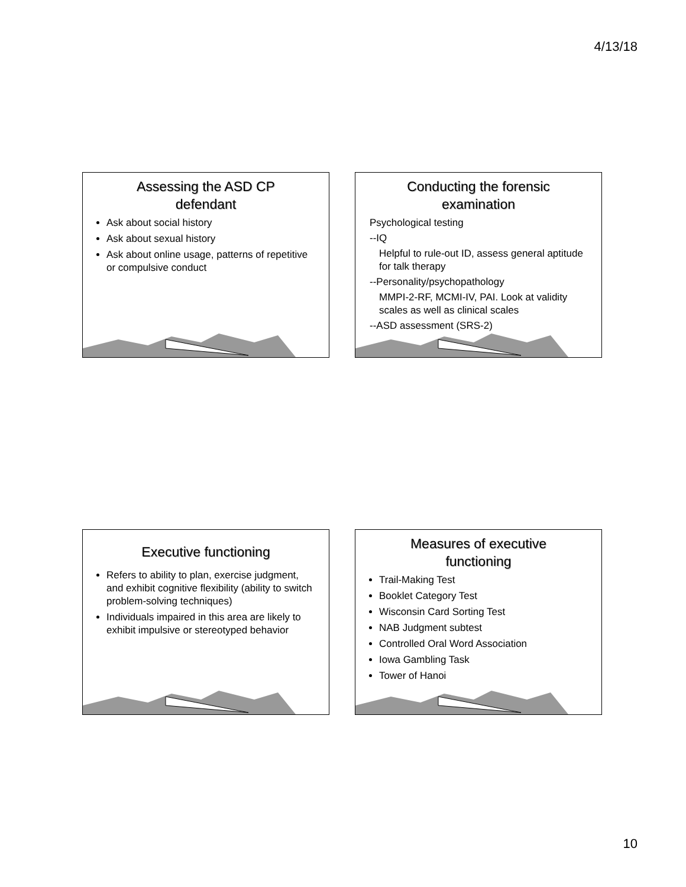4/13/18
Assessing the ASD CP
defendant
Ask about social history
Ask about sexual history
Ask about online usage, patterns of repetitive or compulsive conduct
Conducting the forensic
examination
Psychological testing
--IQ
Helpful to rule-out ID, assess general aptitude for talk therapy
--Personality/psychopathology
MMPI-2-RF, MCMI-IV, PAI. Look at validity scales as well as clinical scales
--ASD assessment (SRS-2)
Executive functioning
Refers to ability to plan, exercise judgment, and exhibit cognitive flexibility (ability to switch problem-solving techniques)
Individuals impaired in this area are likely to exhibit impulsive or stereotyped behavior
Measures of executive
functioning
Trail-Making Test
Booklet Category Test
Wisconsin Card Sorting Test
NAB Judgment subtest
Controlled Oral Word Association
Iowa Gambling Task
Tower of Hanoi
10